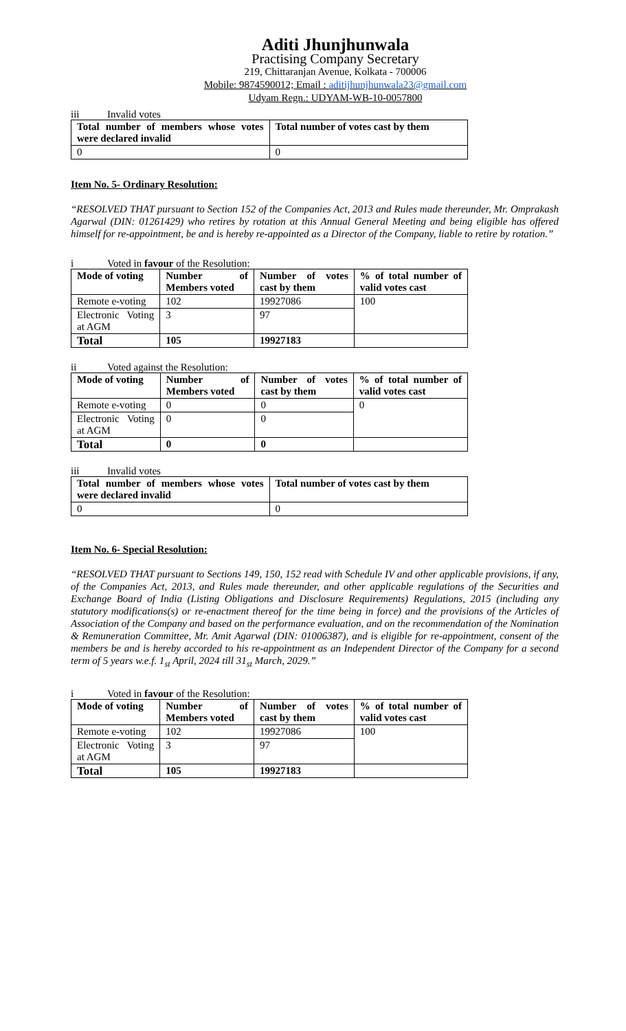Aditi Jhunjhunwala
Practising Company Secretary
219, Chittaranjan Avenue, Kolkata - 700006
Mobile: 9874590012; Email : aditijhunjhunwala23@gmail.com
Udyam Regn.: UDYAM-WB-10-0057800
iii Invalid votes
| Total number of members whose votes were declared invalid | Total number of votes cast by them |
| --- | --- |
| 0 | 0 |
Item No. 5- Ordinary Resolution:
“RESOLVED THAT pursuant to Section 152 of the Companies Act, 2013 and Rules made thereunder, Mr. Omprakash Agarwal (DIN: 01261429) who retires by rotation at this Annual General Meeting and being eligible has offered himself for re-appointment, be and is hereby re-appointed as a Director of the Company, liable to retire by rotation.”
i Voted in favour of the Resolution:
| Mode of voting | Number of Members voted | Number of votes cast by them | % of total number of valid votes cast |
| --- | --- | --- | --- |
| Remote e-voting | 102 | 19927086 | 100 |
| Electronic Voting at AGM | 3 | 97 | |
| Total | 105 | 19927183 | |
ii Voted against the Resolution:
| Mode of voting | Number of Members voted | Number of votes cast by them | % of total number of valid votes cast |
| --- | --- | --- | --- |
| Remote e-voting | 0 | 0 | 0 |
| Electronic Voting at AGM | 0 | 0 | |
| Total | 0 | 0 | |
iii Invalid votes
| Total number of members whose votes were declared invalid | Total number of votes cast by them |
| --- | --- |
| 0 | 0 |
Item No. 6- Special Resolution:
“RESOLVED THAT pursuant to Sections 149, 150, 152 read with Schedule IV and other applicable provisions, if any, of the Companies Act, 2013, and Rules made thereunder, and other applicable regulations of the Securities and Exchange Board of India (Listing Obligations and Disclosure Requirements) Regulations, 2015 (including any statutory modifications(s) or re-enactment thereof for the time being in force) and the provisions of the Articles of Association of the Company and based on the performance evaluation, and on the recommendation of the Nomination & Remuneration Committee, Mr. Amit Agarwal (DIN: 01006387), and is eligible for re-appointment, consent of the members be and is hereby accorded to his re-appointment as an Independent Director of the Company for a second term of 5 years w.e.f. 1<sub>st</sub> April, 2024 till 31<sub>st</sub> March, 2029.”
i Voted in favour of the Resolution:
| Mode of voting | Number of Members voted | Number of votes cast by them | % of total number of valid votes cast |
| --- | --- | --- | --- |
| Remote e-voting | 102 | 19927086 | 100 |
| Electronic Voting at AGM | 3 | 97 | |
| Total | 105 | 19927183 | |